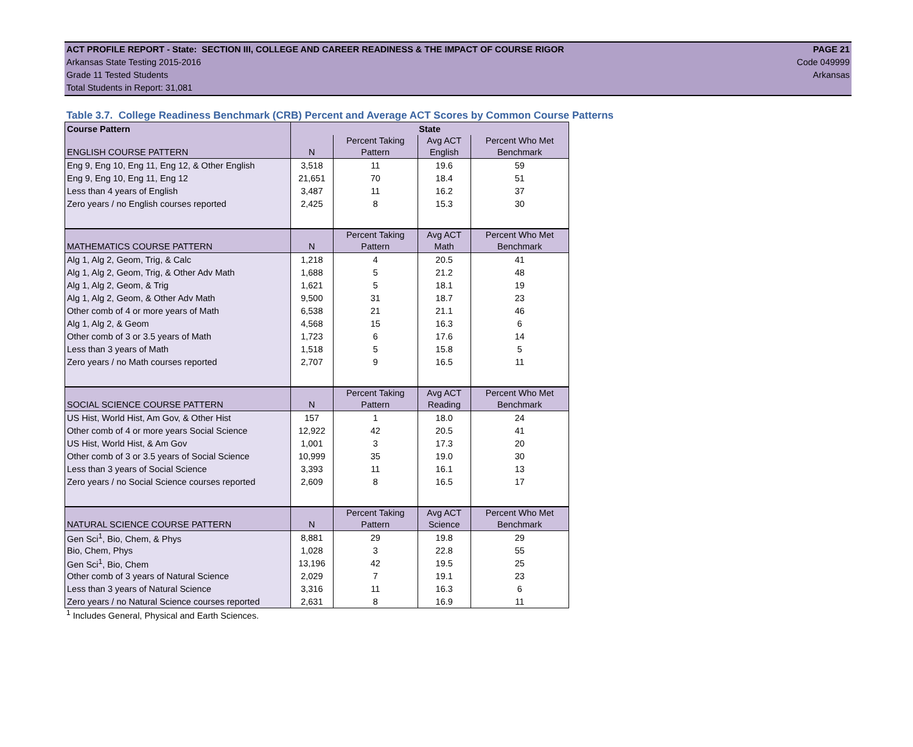ACT PROFILE REPORT - State: SECTION III, COLLEGE AND CAREER READINESS & THE IMPACT OF COURSE RIGOR PAGE 21
Arkansas State Testing 2015-2016 Code 049999
Grade 11 Tested Students Arkansas
Total Students in Report: 31,081
Table 3.7. College Readiness Benchmark (CRB) Percent and Average ACT Scores by Common Course Patterns
| Course Pattern | State | | | |
| --- | --- | --- | --- | --- |
| ENGLISH COURSE PATTERN | N | Percent Taking Pattern | Avg ACT English | Percent Who Met Benchmark |
| Eng 9, Eng 10, Eng 11, Eng 12, & Other English | 3,518 | 11 | 19.6 | 59 |
| Eng 9, Eng 10, Eng 11, Eng 12 | 21,651 | 70 | 18.4 | 51 |
| Less than 4 years of English | 3,487 | 11 | 16.2 | 37 |
| Zero years / no English courses reported | 2,425 | 8 | 15.3 | 30 |
| MATHEMATICS COURSE PATTERN | N | Percent Taking Pattern | Avg ACT Math | Percent Who Met Benchmark |
| Alg 1, Alg 2, Geom, Trig, & Calc | 1,218 | 4 | 20.5 | 41 |
| Alg 1, Alg 2, Geom, Trig, & Other Adv Math | 1,688 | 5 | 21.2 | 48 |
| Alg 1, Alg 2, Geom, & Trig | 1,621 | 5 | 18.1 | 19 |
| Alg 1, Alg 2, Geom, & Other Adv Math | 9,500 | 31 | 18.7 | 23 |
| Other comb of 4 or more years of Math | 6,538 | 21 | 21.1 | 46 |
| Alg 1, Alg 2, & Geom | 4,568 | 15 | 16.3 | 6 |
| Other comb of 3 or 3.5 years of Math | 1,723 | 6 | 17.6 | 14 |
| Less than 3 years of Math | 1,518 | 5 | 15.8 | 5 |
| Zero years / no Math courses reported | 2,707 | 9 | 16.5 | 11 |
| SOCIAL SCIENCE COURSE PATTERN | N | Percent Taking Pattern | Avg ACT Reading | Percent Who Met Benchmark |
| US Hist, World Hist, Am Gov, & Other Hist | 157 | 1 | 18.0 | 24 |
| Other comb of 4 or more years Social Science | 12,922 | 42 | 20.5 | 41 |
| US Hist, World Hist, & Am Gov | 1,001 | 3 | 17.3 | 20 |
| Other comb of 3 or 3.5 years of Social Science | 10,999 | 35 | 19.0 | 30 |
| Less than 3 years of Social Science | 3,393 | 11 | 16.1 | 13 |
| Zero years / no Social Science courses reported | 2,609 | 8 | 16.5 | 17 |
| NATURAL SCIENCE COURSE PATTERN | N | Percent Taking Pattern | Avg ACT Science | Percent Who Met Benchmark |
| Gen Sci<sup>1</sup>, Bio, Chem, & Phys | 8,881 | 29 | 19.8 | 29 |
| Bio, Chem, Phys | 1,028 | 3 | 22.8 | 55 |
| Gen Sci<sup>1</sup>, Bio, Chem | 13,196 | 42 | 19.5 | 25 |
| Other comb of 3 years of Natural Science | 2,029 | 7 | 19.1 | 23 |
| Less than 3 years of Natural Science | 3,316 | 11 | 16.3 | 6 |
| Zero years / no Natural Science courses reported | 2,631 | 8 | 16.9 | 11 |
<sup>1</sup> Includes General, Physical and Earth Sciences.